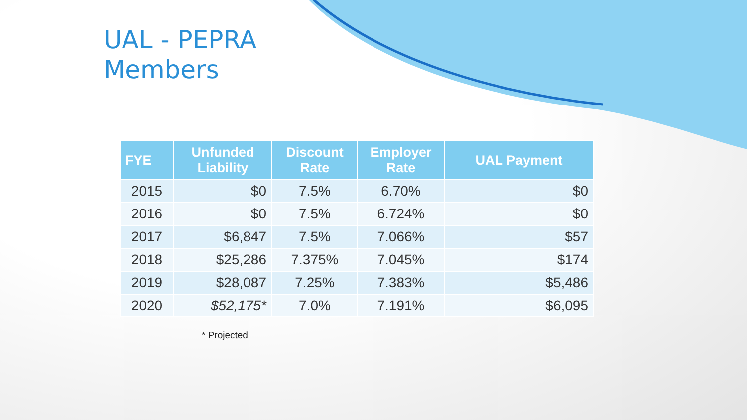UAL - PEPRA
Members
| FYE | Unfunded Liability | Discount Rate | Employer Rate | UAL Payment |
| --- | --- | --- | --- | --- |
| 2015 | $0 | 7.5% | 6.70% | $0 |
| 2016 | $0 | 7.5% | 6.724% | $0 |
| 2017 | $6,847 | 7.5% | 7.066% | $57 |
| 2018 | $25,286 | 7.375% | 7.045% | $174 |
| 2019 | $28,087 | 7.25% | 7.383% | $5,486 |
| 2020 | $52,175* | 7.0% | 7.191% | $6,095 |
* Projected